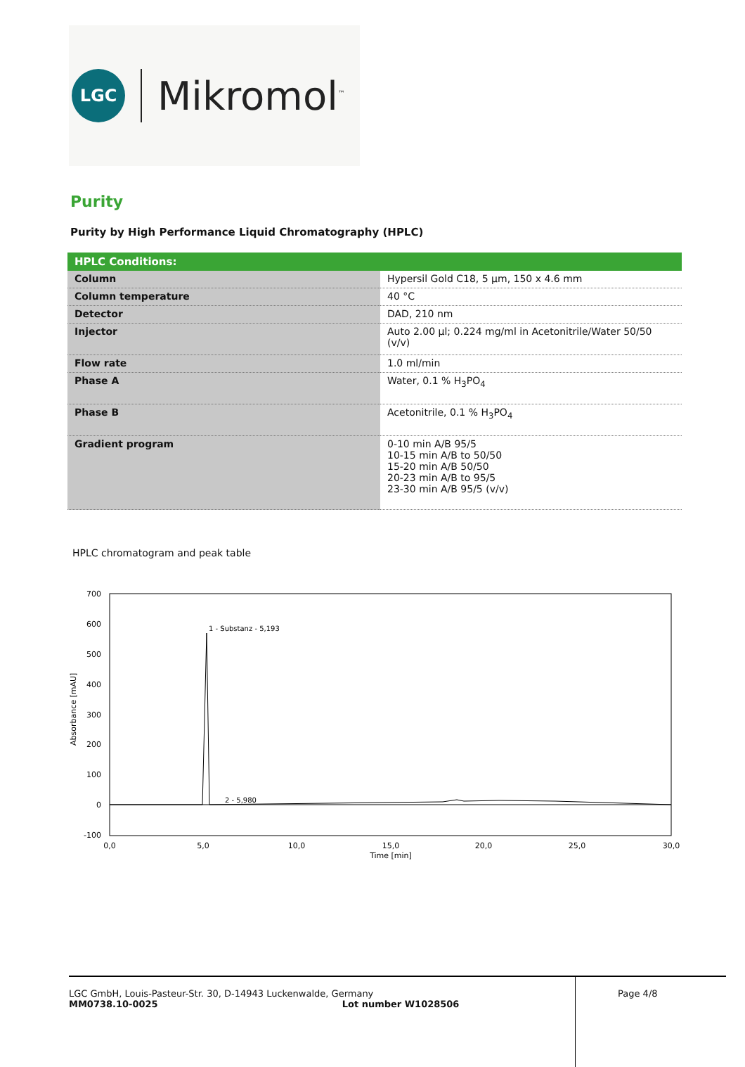LGC
Mikromol<sup>™</sup>
Purity
Purity by High Performance Liquid Chromatography (HPLC)
| HPLC Conditions: | |
| --- | --- |
| Column | Hypersil Gold C18, 5 µm, 150 x 4.6 mm |
| Column temperature | 40 °C |
| Detector | DAD, 210 nm |
| Injector | Auto 2.00 µl; 0.224 mg/ml in Acetonitrile/Water 50/50 (v/v) |
| Flow rate | 1.0 ml/min |
| Phase A | Water, 0.1 % H<sub>3</sub>PO<sub>4</sub> |
| Phase B | Acetonitrile, 0.1 % H<sub>3</sub>PO<sub>4</sub> |
| Gradient program | 0-10 min A/B 95/5 10-15 min A/B to 50/50 15-20 min A/B 50/50 20-23 min A/B to 95/5 23-30 min A/B 95/5 (v/v) |
HPLC chromatogram and peak table
700
600
500
400
300
200
100
0
-100
Absorbance [mAU]
0,0
5,0
10,0
15,0
20,0
25,0
30,0
Time [min]
1 - Substanz - 5,193
2 - 5,980
LGC GmbH, Louis-Pasteur-Str. 30, D-14943 Luckenwalde, Germany
MM0738.10-0025 Lot number W1028506
Page 4/8